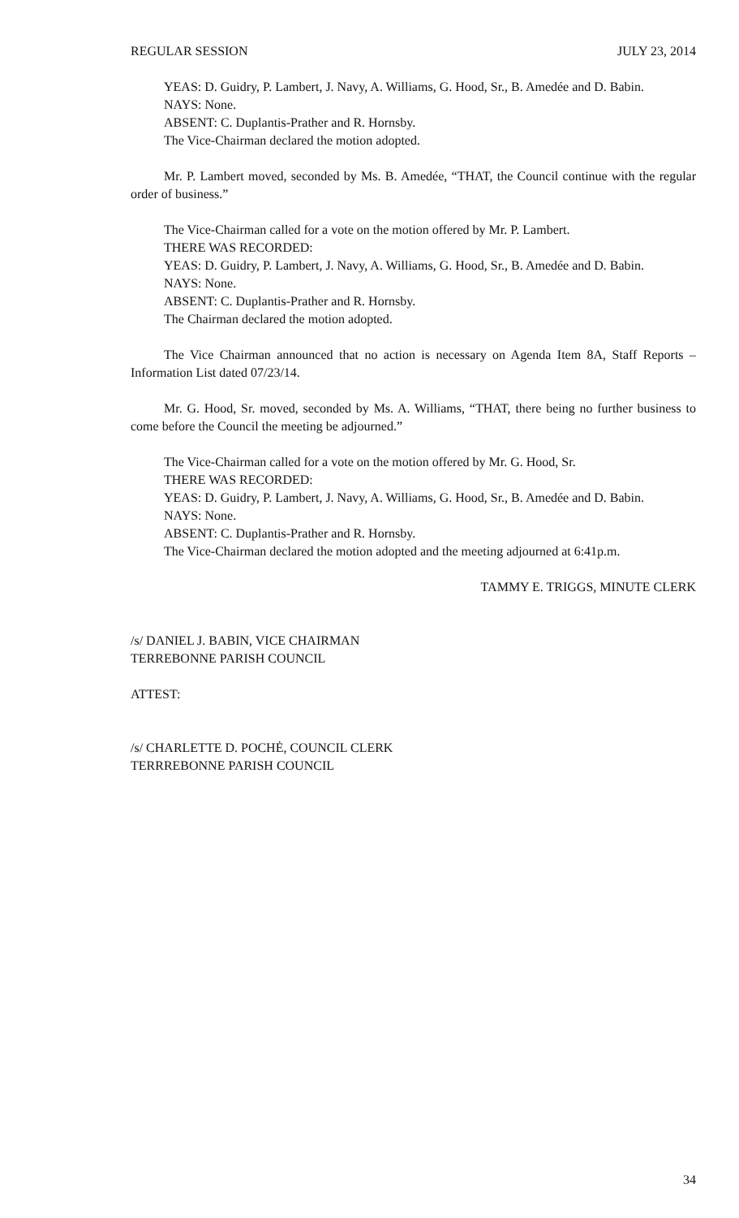REGULAR SESSION JULY 23, 2014
YEAS: D. Guidry, P. Lambert, J. Navy, A. Williams, G. Hood, Sr., B. Amedée and D. Babin.
NAYS: None.
ABSENT: C. Duplantis-Prather and R. Hornsby.
The Vice-Chairman declared the motion adopted.
Mr. P. Lambert moved, seconded by Ms. B. Amedée, “THAT, the Council continue with the regular order of business.”
The Vice-Chairman called for a vote on the motion offered by Mr. P. Lambert.
THERE WAS RECORDED:
YEAS: D. Guidry, P. Lambert, J. Navy, A. Williams, G. Hood, Sr., B. Amedée and D. Babin.
NAYS: None.
ABSENT: C. Duplantis-Prather and R. Hornsby.
The Chairman declared the motion adopted.
The Vice Chairman announced that no action is necessary on Agenda Item 8A, Staff Reports – Information List dated 07/23/14.
Mr. G. Hood, Sr. moved, seconded by Ms. A. Williams, “THAT, there being no further business to come before the Council the meeting be adjourned.”
The Vice-Chairman called for a vote on the motion offered by Mr. G. Hood, Sr.
THERE WAS RECORDED:
YEAS: D. Guidry, P. Lambert, J. Navy, A. Williams, G. Hood, Sr., B. Amedée and D. Babin.
NAYS: None.
ABSENT: C. Duplantis-Prather and R. Hornsby.
The Vice-Chairman declared the motion adopted and the meeting adjourned at 6:41p.m.
TAMMY E. TRIGGS, MINUTE CLERK
/s/ DANIEL J. BABIN, VICE CHAIRMAN
TERREBONNE PARISH COUNCIL
ATTEST:
/s/ CHARLETTE D. POCHĖ, COUNCIL CLERK
TERRREBONNE PARISH COUNCIL
34